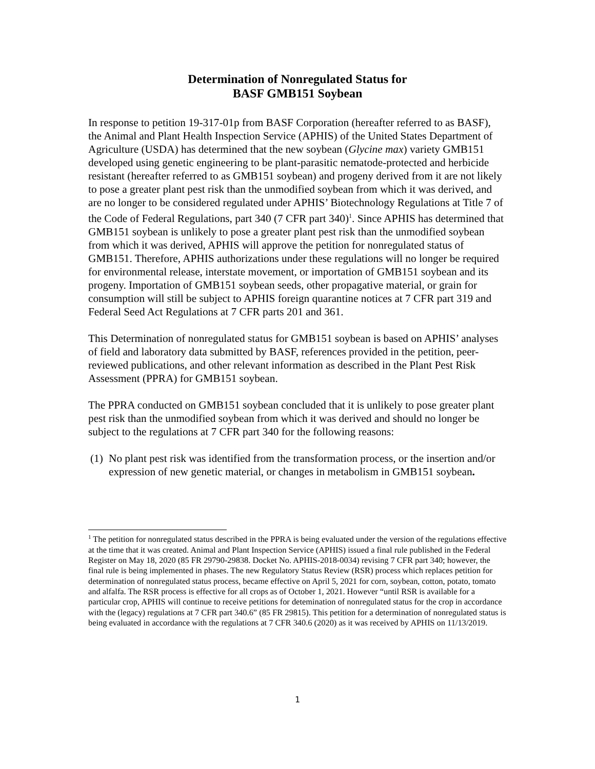Determination of Nonregulated Status for
BASF GMB151 Soybean
In response to petition 19-317-01p from BASF Corporation (hereafter referred to as BASF), the Animal and Plant Health Inspection Service (APHIS) of the United States Department of Agriculture (USDA) has determined that the new soybean (Glycine max) variety GMB151 developed using genetic engineering to be plant-parasitic nematode-protected and herbicide resistant (hereafter referred to as GMB151 soybean) and progeny derived from it are not likely to pose a greater plant pest risk than the unmodified soybean from which it was derived, and are no longer to be considered regulated under APHIS’ Biotechnology Regulations at Title 7 of the Code of Federal Regulations, part 340 (7 CFR part 340)<sup>1</sup>. Since APHIS has determined that GMB151 soybean is unlikely to pose a greater plant pest risk than the unmodified soybean from which it was derived, APHIS will approve the petition for nonregulated status of GMB151. Therefore, APHIS authorizations under these regulations will no longer be required for environmental release, interstate movement, or importation of GMB151 soybean and its progeny. Importation of GMB151 soybean seeds, other propagative material, or grain for consumption will still be subject to APHIS foreign quarantine notices at 7 CFR part 319 and Federal Seed Act Regulations at 7 CFR parts 201 and 361.
This Determination of nonregulated status for GMB151 soybean is based on APHIS’ analyses of field and laboratory data submitted by BASF, references provided in the petition, peer-reviewed publications, and other relevant information as described in the Plant Pest Risk Assessment (PPRA) for GMB151 soybean.
The PPRA conducted on GMB151 soybean concluded that it is unlikely to pose greater plant pest risk than the unmodified soybean from which it was derived and should no longer be subject to the regulations at 7 CFR part 340 for the following reasons:
(1) No plant pest risk was identified from the transformation process, or the insertion and/or expression of new genetic material, or changes in metabolism in GMB151 soybean.
<sup>1</sup> The petition for nonregulated status described in the PPRA is being evaluated under the version of the regulations effective at the time that it was created. Animal and Plant Inspection Service (APHIS) issued a final rule published in the Federal Register on May 18, 2020 (85 FR 29790-29838. Docket No. APHIS-2018-0034) revising 7 CFR part 340; however, the final rule is being implemented in phases. The new Regulatory Status Review (RSR) process which replaces petition for determination of nonregulated status process, became effective on April 5, 2021 for corn, soybean, cotton, potato, tomato and alfalfa. The RSR process is effective for all crops as of October 1, 2021. However “until RSR is available for a particular crop, APHIS will continue to receive petitions for detemination of nonregulated status for the crop in accordance with the (legacy) regulations at 7 CFR part 340.6” (85 FR 29815). This petition for a determination of nonregulated status is being evaluated in accordance with the regulations at 7 CFR 340.6 (2020) as it was received by APHIS on 11/13/2019.
1